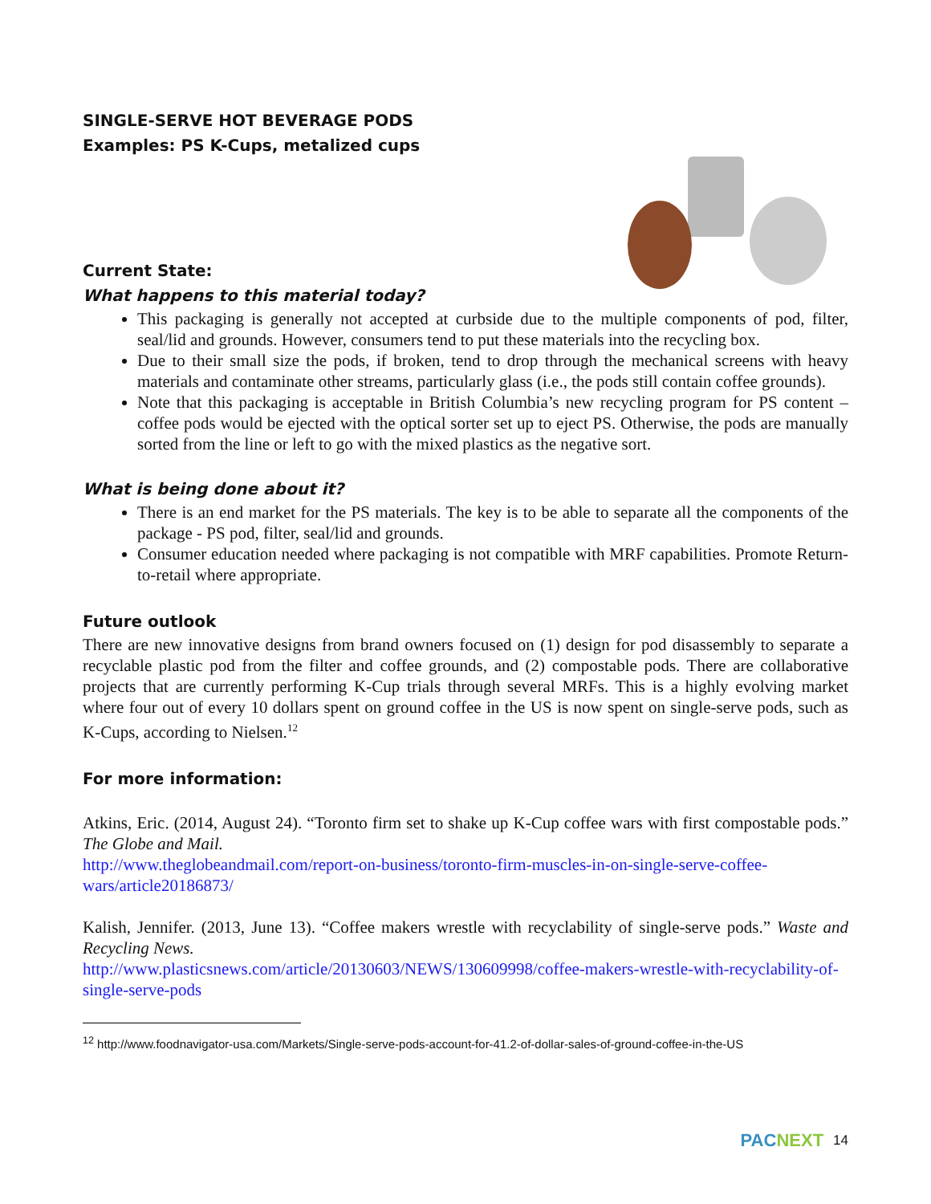SINGLE-SERVE HOT BEVERAGE PODS
Examples: PS K-Cups, metalized cups
Current State:
What happens to this material today?
This packaging is generally not accepted at curbside due to the multiple components of pod, filter, seal/lid and grounds. However, consumers tend to put these materials into the recycling box.
Due to their small size the pods, if broken, tend to drop through the mechanical screens with heavy materials and contaminate other streams, particularly glass (i.e., the pods still contain coffee grounds).
Note that this packaging is acceptable in British Columbia’s new recycling program for PS content – coffee pods would be ejected with the optical sorter set up to eject PS. Otherwise, the pods are manually sorted from the line or left to go with the mixed plastics as the negative sort.
What is being done about it?
There is an end market for the PS materials. The key is to be able to separate all the components of the package - PS pod, filter, seal/lid and grounds.
Consumer education needed where packaging is not compatible with MRF capabilities. Promote Return-to-retail where appropriate.
Future outlook
There are new innovative designs from brand owners focused on (1) design for pod disassembly to separate a recyclable plastic pod from the filter and coffee grounds, and (2) compostable pods. There are collaborative projects that are currently performing K-Cup trials through several MRFs. This is a highly evolving market where four out of every 10 dollars spent on ground coffee in the US is now spent on single-serve pods, such as K-Cups, according to Nielsen.<sup>12</sup>
For more information:
Atkins, Eric. (2014, August 24). “Toronto firm set to shake up K-Cup coffee wars with first compostable pods.” The Globe and Mail.
http://www.theglobeandmail.com/report-on-business/toronto-firm-muscles-in-on-single-serve-coffee-wars/article20186873/
Kalish, Jennifer. (2013, June 13). “Coffee makers wrestle with recyclability of single-serve pods.” Waste and Recycling News.
http://www.plasticsnews.com/article/20130603/NEWS/130609998/coffee-makers-wrestle-with-recyclability-of-single-serve-pods
<sup>12</sup> http://www.foodnavigator-usa.com/Markets/Single-serve-pods-account-for-41.2-of-dollar-sales-of-ground-coffee-in-the-US
PACNEXT 14